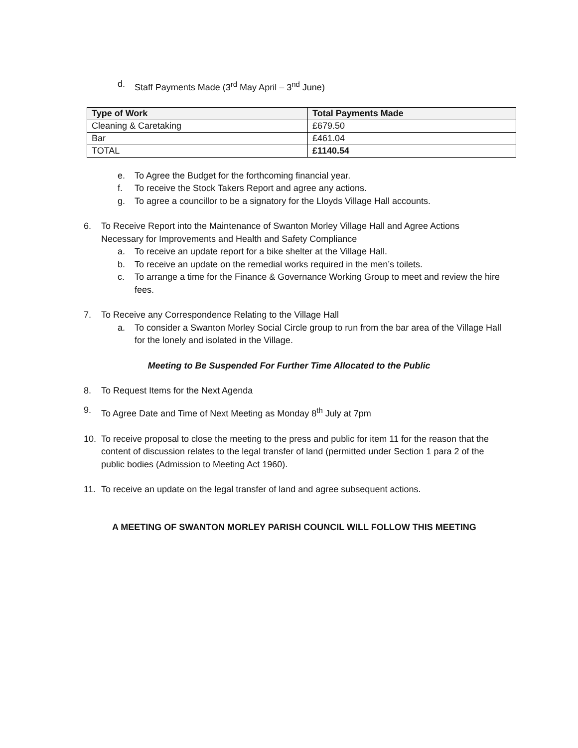d. Staff Payments Made (3<sup>rd</sup> May April – 3<sup>nd</sup> June)
| Type of Work | Total Payments Made |
| --- | --- |
| Cleaning & Caretaking | £679.50 |
| Bar | £461.04 |
| TOTAL | £1140.54 |
e. To Agree the Budget for the forthcoming financial year.
f. To receive the Stock Takers Report and agree any actions.
g. To agree a councillor to be a signatory for the Lloyds Village Hall accounts.
6. To Receive Report into the Maintenance of Swanton Morley Village Hall and Agree Actions Necessary for Improvements and Health and Safety Compliance
a. To receive an update report for a bike shelter at the Village Hall.
b. To receive an update on the remedial works required in the men’s toilets.
c. To arrange a time for the Finance & Governance Working Group to meet and review the hire fees.
7. To Receive any Correspondence Relating to the Village Hall
a. To consider a Swanton Morley Social Circle group to run from the bar area of the Village Hall for the lonely and isolated in the Village.
Meeting to Be Suspended For Further Time Allocated to the Public
8. To Request Items for the Next Agenda
9. To Agree Date and Time of Next Meeting as Monday 8<sup>th</sup> July at 7pm
10. To receive proposal to close the meeting to the press and public for item 11 for the reason that the content of discussion relates to the legal transfer of land (permitted under Section 1 para 2 of the public bodies (Admission to Meeting Act 1960).
11. To receive an update on the legal transfer of land and agree subsequent actions.
A MEETING OF SWANTON MORLEY PARISH COUNCIL WILL FOLLOW THIS MEETING